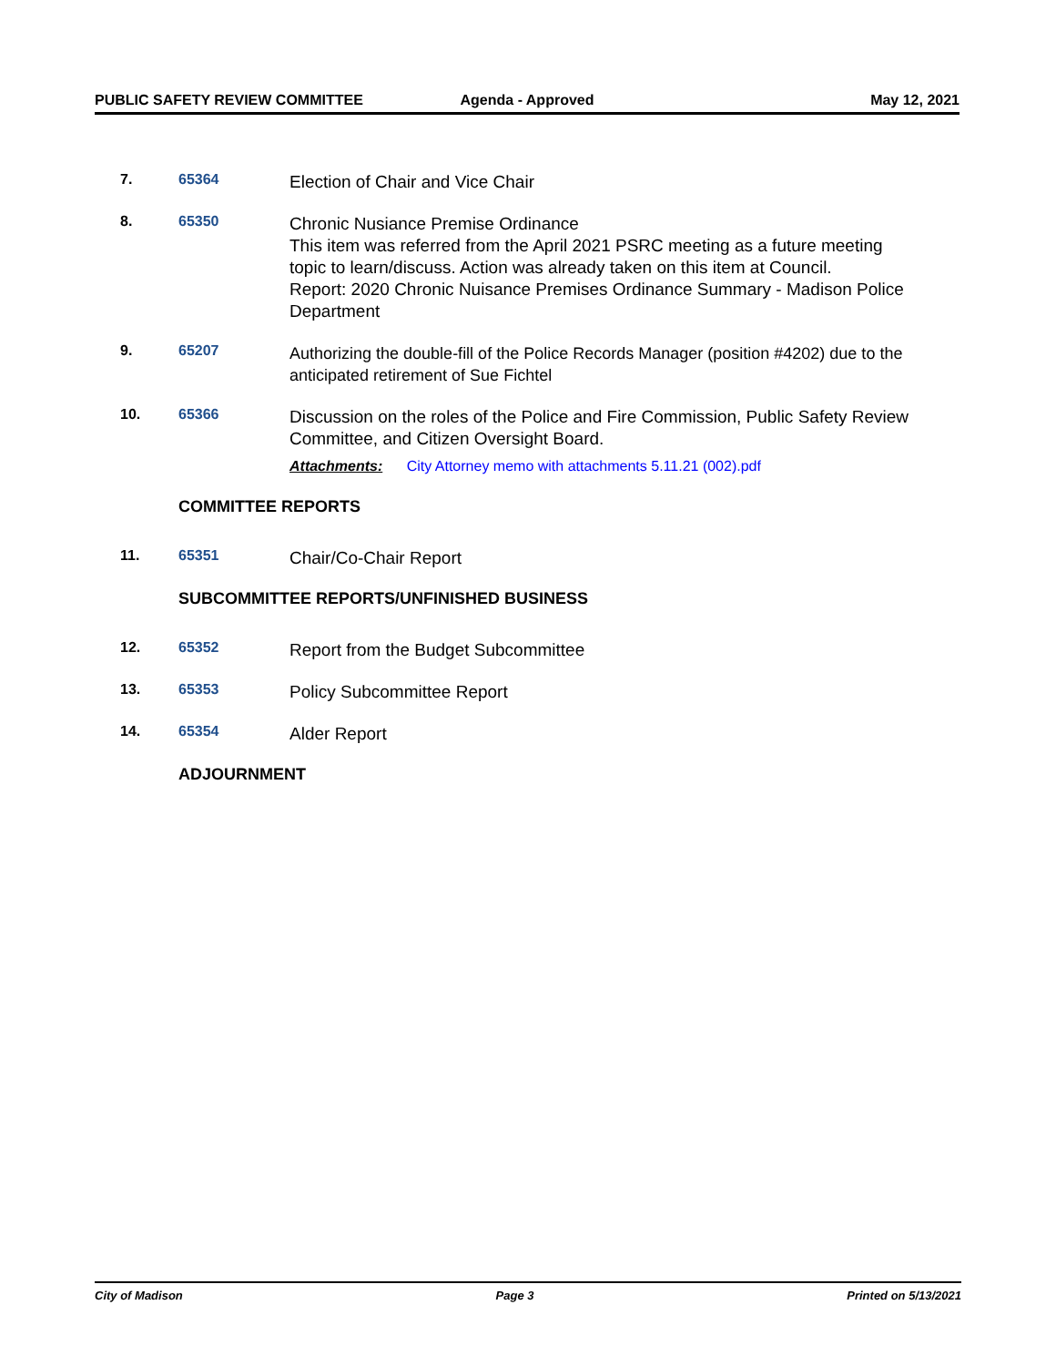PUBLIC SAFETY REVIEW COMMITTEE Agenda - Approved May 12, 2021
7. 65364
Election of Chair and Vice Chair
8. 65350
Chronic Nusiance Premise Ordinance
This item was referred from the April 2021 PSRC meeting as a future meeting topic to learn/discuss. Action was already taken on this item at Council.
Report: 2020 Chronic Nuisance Premises Ordinance Summary - Madison Police Department
9. 65207
Authorizing the double-fill of the Police Records Manager (position #4202) due to the anticipated retirement of Sue Fichtel
10. 65366
Discussion on the roles of the Police and Fire Commission, Public Safety Review Committee, and Citizen Oversight Board.
Attachments: City Attorney memo with attachments 5.11.21 (002).pdf
COMMITTEE REPORTS
11. 65351
Chair/Co-Chair Report
SUBCOMMITTEE REPORTS/UNFINISHED BUSINESS
12. 65352
Report from the Budget Subcommittee
13. 65353
Policy Subcommittee Report
14. 65354
Alder Report
ADJOURNMENT
City of Madison Page 3 Printed on 5/13/2021